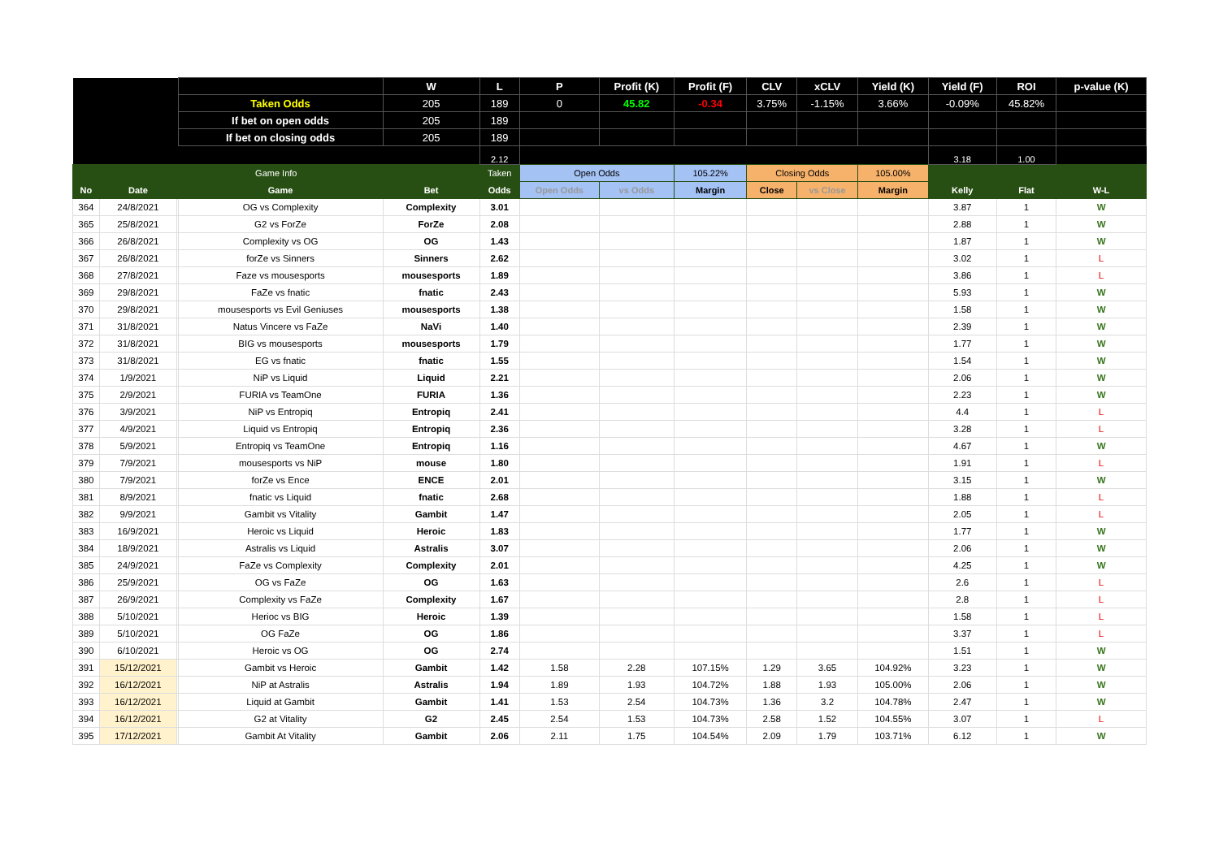| | | | | W | L | P | Profit (K) | Profit (F) | CLV | xCLV | Yield (K) | Yield (F) | ROI | p-value (K) |
| | | | Taken Odds | 205 | 189 | 0 | 45.82 | -0.34 | 3.75% | -1.15% | 3.66% | -0.09% | 45.82% | |
| | | | If bet on open odds | 205 | 189 | | | | | | | | | |
| | | | If bet on closing odds | 205 | 189 | | | | | | | | | |
| | | | | | 2.12 | | | | | | | 3.18 | 1.00 | |
| Game Info | | | | | Taken | Open Odds | | 105.22% | Closing Odds | | 105.00% | | | |
| No | Date | | Game | Bet | Odds | Open Odds | vs Odds | Margin | Close | vs Close | Margin | Kelly | Flat | W-L |
| 364 | 24/8/2021 | | OG vs Complexity | Complexity | 3.01 | | | | | | | 3.87 | 1 | W |
| 365 | 25/8/2021 | | G2 vs ForZe | ForZe | 2.08 | | | | | | | 2.88 | 1 | W |
| 366 | 26/8/2021 | | Complexity vs OG | OG | 1.43 | | | | | | | 1.87 | 1 | W |
| 367 | 26/8/2021 | | forZe vs Sinners | Sinners | 2.62 | | | | | | | 3.02 | 1 | L |
| 368 | 27/8/2021 | | Faze vs mousesports | mousesports | 1.89 | | | | | | | 3.86 | 1 | L |
| 369 | 29/8/2021 | | FaZe vs fnatic | fnatic | 2.43 | | | | | | | 5.93 | 1 | W |
| 370 | 29/8/2021 | | mousesports vs Evil Geniuses | mousesports | 1.38 | | | | | | | 1.58 | 1 | W |
| 371 | 31/8/2021 | | Natus Vincere vs FaZe | NaVi | 1.40 | | | | | | | 2.39 | 1 | W |
| 372 | 31/8/2021 | | BIG vs mousesports | mousesports | 1.79 | | | | | | | 1.77 | 1 | W |
| 373 | 31/8/2021 | | EG vs fnatic | fnatic | 1.55 | | | | | | | 1.54 | 1 | W |
| 374 | 1/9/2021 | | NiP vs Liquid | Liquid | 2.21 | | | | | | | 2.06 | 1 | W |
| 375 | 2/9/2021 | | FURIA vs TeamOne | FURIA | 1.36 | | | | | | | 2.23 | 1 | W |
| 376 | 3/9/2021 | | NiP vs Entropiq | Entropiq | 2.41 | | | | | | | 4.4 | 1 | L |
| 377 | 4/9/2021 | | Liquid vs Entropiq | Entropiq | 2.36 | | | | | | | 3.28 | 1 | L |
| 378 | 5/9/2021 | | Entropiq vs TeamOne | Entropiq | 1.16 | | | | | | | 4.67 | 1 | W |
| 379 | 7/9/2021 | | mousesports vs NiP | mouse | 1.80 | | | | | | | 1.91 | 1 | L |
| 380 | 7/9/2021 | | forZe vs Ence | ENCE | 2.01 | | | | | | | 3.15 | 1 | W |
| 381 | 8/9/2021 | | fnatic vs Liquid | fnatic | 2.68 | | | | | | | 1.88 | 1 | L |
| 382 | 9/9/2021 | | Gambit vs Vitality | Gambit | 1.47 | | | | | | | 2.05 | 1 | L |
| 383 | 16/9/2021 | | Heroic vs Liquid | Heroic | 1.83 | | | | | | | 1.77 | 1 | W |
| 384 | 18/9/2021 | | Astralis vs Liquid | Astralis | 3.07 | | | | | | | 2.06 | 1 | W |
| 385 | 24/9/2021 | | FaZe vs Complexity | Complexity | 2.01 | | | | | | | 4.25 | 1 | W |
| 386 | 25/9/2021 | | OG vs FaZe | OG | 1.63 | | | | | | | 2.6 | 1 | L |
| 387 | 26/9/2021 | | Complexity vs FaZe | Complexity | 1.67 | | | | | | | 2.8 | 1 | L |
| 388 | 5/10/2021 | | Herioc vs BIG | Heroic | 1.39 | | | | | | | 1.58 | 1 | L |
| 389 | 5/10/2021 | | OG FaZe | OG | 1.86 | | | | | | | 3.37 | 1 | L |
| 390 | 6/10/2021 | | Heroic vs OG | OG | 2.74 | | | | | | | 1.51 | 1 | W |
| 391 | 15/12/2021 | | Gambit vs Heroic | Gambit | 1.42 | 1.58 | 2.28 | 107.15% | 1.29 | 3.65 | 104.92% | 3.23 | 1 | W |
| 392 | 16/12/2021 | | NiP at Astralis | Astralis | 1.94 | 1.89 | 1.93 | 104.72% | 1.88 | 1.93 | 105.00% | 2.06 | 1 | W |
| 393 | 16/12/2021 | | Liquid at Gambit | Gambit | 1.41 | 1.53 | 2.54 | 104.73% | 1.36 | 3.2 | 104.78% | 2.47 | 1 | W |
| 394 | 16/12/2021 | | G2 at Vitality | G2 | 2.45 | 2.54 | 1.53 | 104.73% | 2.58 | 1.52 | 104.55% | 3.07 | 1 | L |
| 395 | 17/12/2021 | | Gambit At Vitality | Gambit | 2.06 | 2.11 | 1.75 | 104.54% | 2.09 | 1.79 | 103.71% | 6.12 | 1 | W |